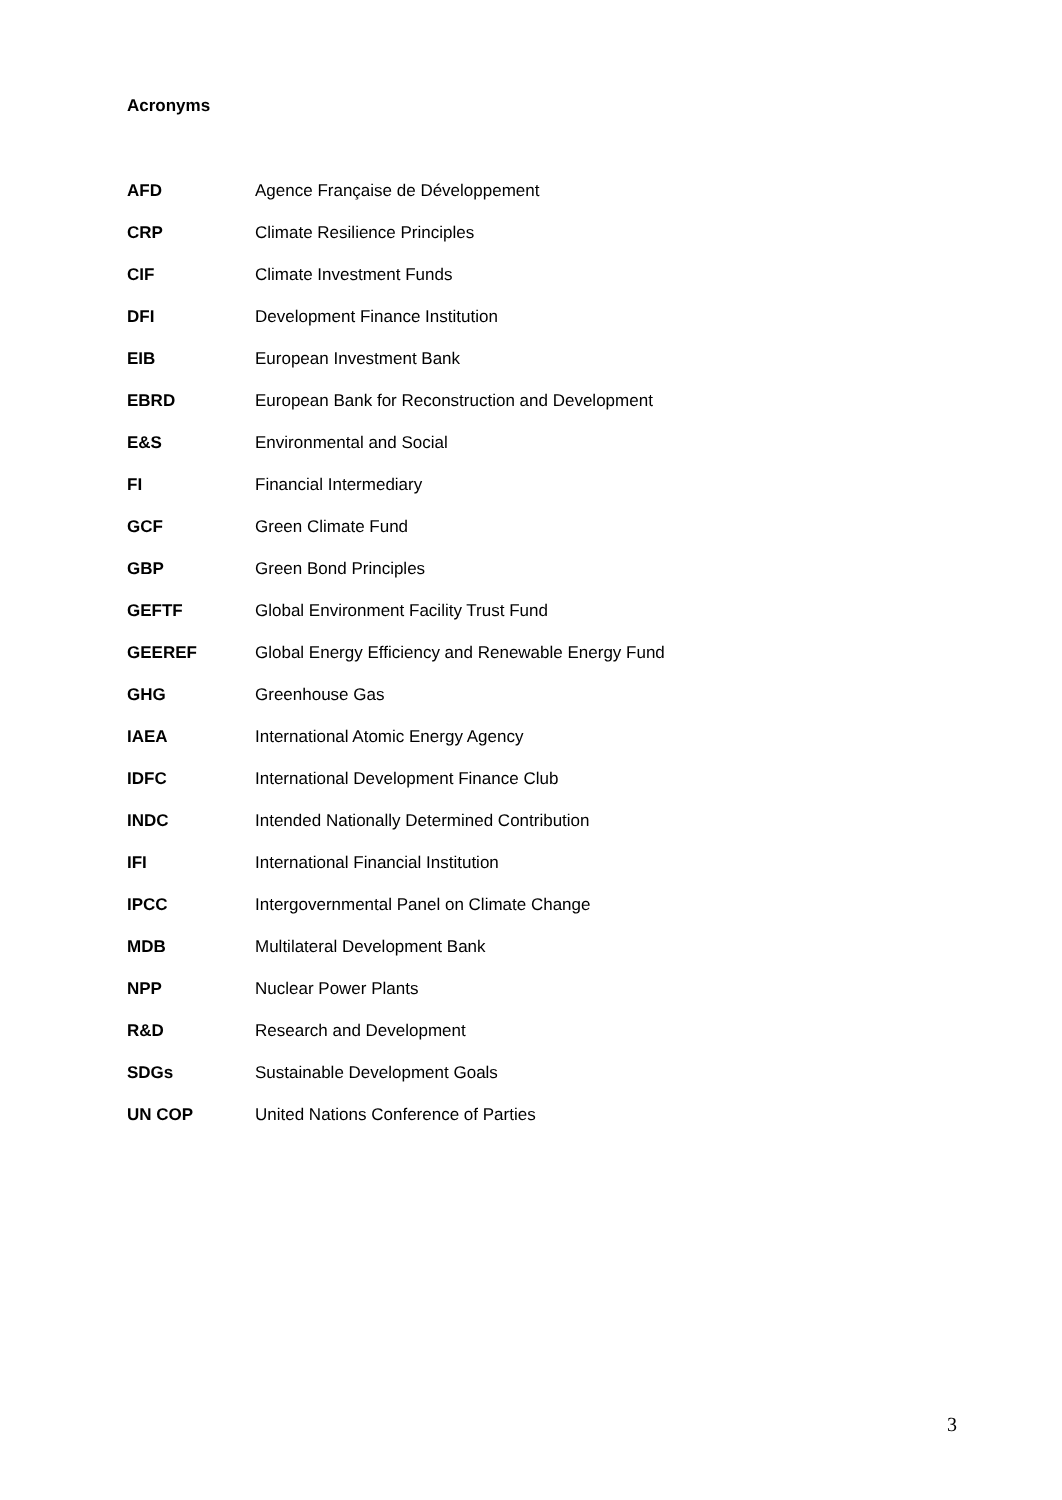Acronyms
| AFD | Agence Française de Développement |
| CRP | Climate Resilience Principles |
| CIF | Climate Investment Funds |
| DFI | Development Finance Institution |
| EIB | European Investment Bank |
| EBRD | European Bank for Reconstruction and Development |
| E&S | Environmental and Social |
| FI | Financial Intermediary |
| GCF | Green Climate Fund |
| GBP | Green Bond Principles |
| GEFTF | Global Environment Facility Trust Fund |
| GEEREF | Global Energy Efficiency and Renewable Energy Fund |
| GHG | Greenhouse Gas |
| IAEA | International Atomic Energy Agency |
| IDFC | International Development Finance Club |
| INDC | Intended Nationally Determined Contribution |
| IFI | International Financial Institution |
| IPCC | Intergovernmental Panel on Climate Change |
| MDB | Multilateral Development Bank |
| NPP | Nuclear Power Plants |
| R&D | Research and Development |
| SDGs | Sustainable Development Goals |
| UN COP | United Nations Conference of Parties |
3